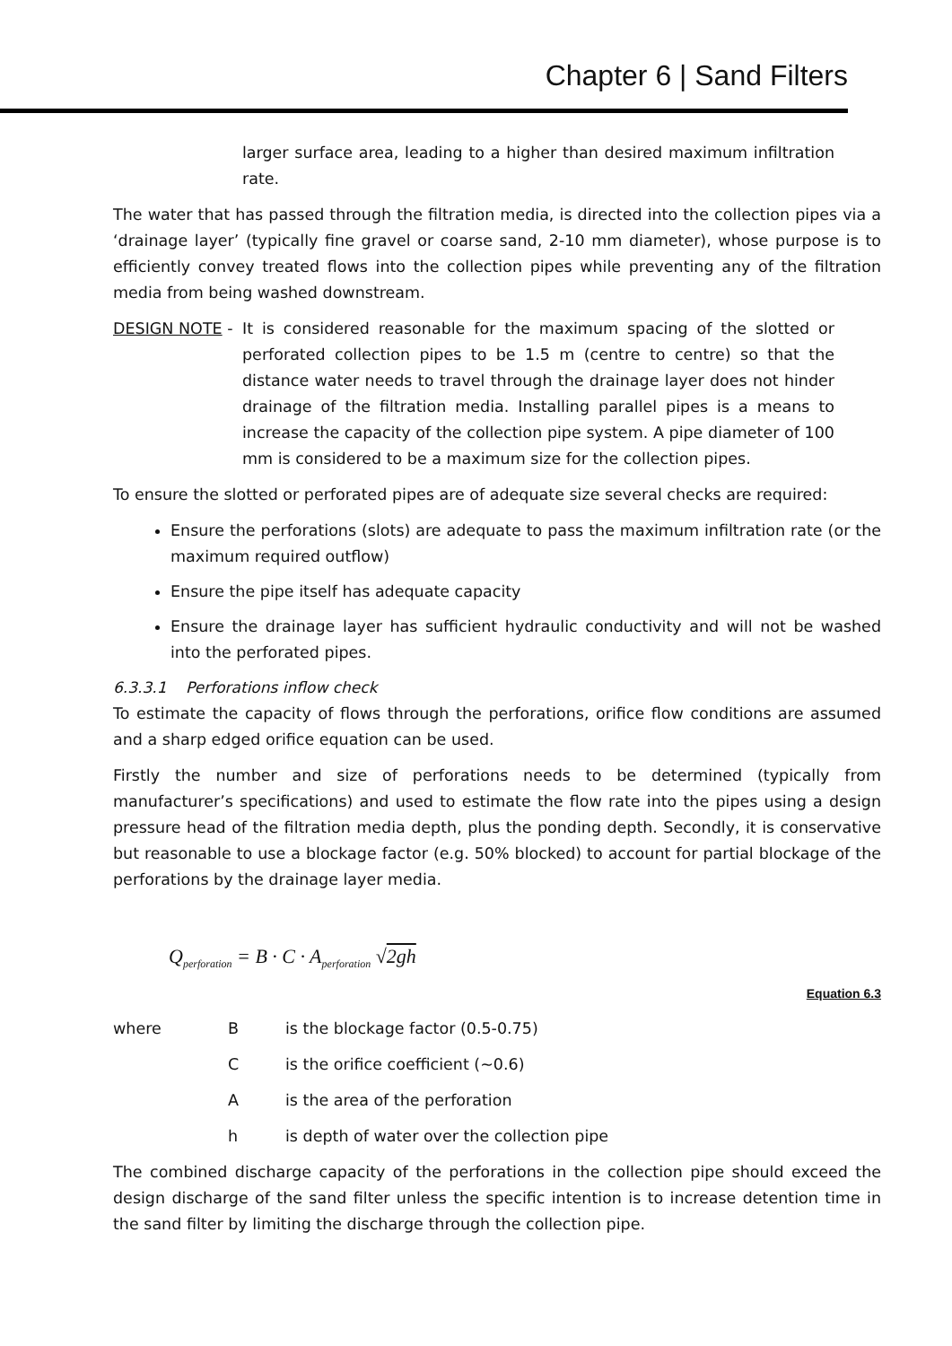Chapter 6 | Sand Filters
larger surface area, leading to a higher than desired maximum infiltration rate.
The water that has passed through the filtration media, is directed into the collection pipes via a ‘drainage layer’ (typically fine gravel or coarse sand, 2-10 mm diameter), whose purpose is to efficiently convey treated flows into the collection pipes while preventing any of the filtration media from being washed downstream.
DESIGN NOTE - It is considered reasonable for the maximum spacing of the slotted or perforated collection pipes to be 1.5 m (centre to centre) so that the distance water needs to travel through the drainage layer does not hinder drainage of the filtration media. Installing parallel pipes is a means to increase the capacity of the collection pipe system. A pipe diameter of 100 mm is considered to be a maximum size for the collection pipes.
To ensure the slotted or perforated pipes are of adequate size several checks are required:
Ensure the perforations (slots) are adequate to pass the maximum infiltration rate (or the maximum required outflow)
Ensure the pipe itself has adequate capacity
Ensure the drainage layer has sufficient hydraulic conductivity and will not be washed into the perforated pipes.
6.3.3.1 Perforations inflow check
To estimate the capacity of flows through the perforations, orifice flow conditions are assumed and a sharp edged orifice equation can be used.
Firstly the number and size of perforations needs to be determined (typically from manufacturer’s specifications) and used to estimate the flow rate into the pipes using a design pressure head of the filtration media depth, plus the ponding depth. Secondly, it is conservative but reasonable to use a blockage factor (e.g. 50% blocked) to account for partial blockage of the perforations by the drainage layer media.
Q<sub>perforation</sub> = B · C · A<sub>perforation</sub> √2gh
Equation 6.3
where B is the blockage factor (0.5-0.75)
Cis the orifice coefficient (~0.6)
Ais the area of the perforation
h is depth of water over the collection pipe
The combined discharge capacity of the perforations in the collection pipe should exceed the design discharge of the sand filter unless the specific intention is to increase detention time in the sand filter by limiting the discharge through the collection pipe.